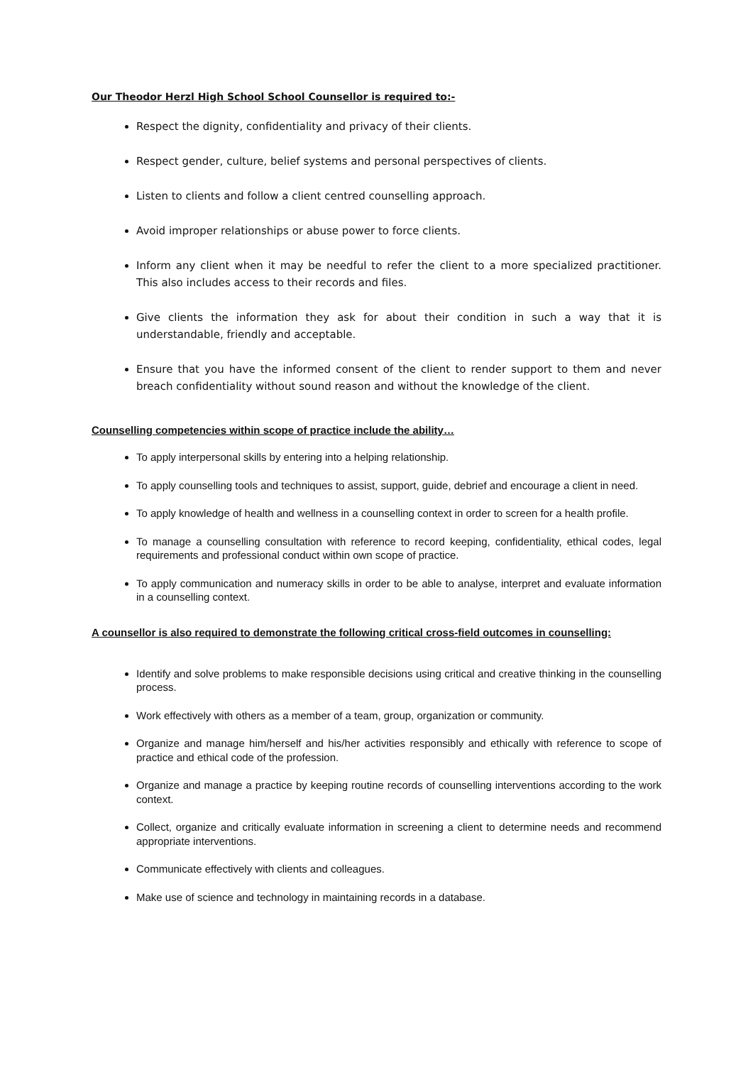Our Theodor Herzl High School School Counsellor is required to:-
Respect the dignity, confidentiality and privacy of their clients.
Respect gender, culture, belief systems and personal perspectives of clients.
Listen to clients and follow a client centred counselling approach.
Avoid improper relationships or abuse power to force clients.
Inform any client when it may be needful to refer the client to a more specialized practitioner. This also includes access to their records and files.
Give clients the information they ask for about their condition in such a way that it is understandable, friendly and acceptable.
Ensure that you have the informed consent of the client to render support to them and never breach confidentiality without sound reason and without the knowledge of the client.
Counselling competencies within scope of practice include the ability…
To apply interpersonal skills by entering into a helping relationship.
To apply counselling tools and techniques to assist, support, guide, debrief and encourage a client in need.
To apply knowledge of health and wellness in a counselling context in order to screen for a health profile.
To manage a counselling consultation with reference to record keeping, confidentiality, ethical codes, legal requirements and professional conduct within own scope of practice.
To apply communication and numeracy skills in order to be able to analyse, interpret and evaluate information in a counselling context.
A counsellor is also required to demonstrate the following critical cross-field outcomes in counselling:
Identify and solve problems to make responsible decisions using critical and creative thinking in the counselling process.
Work effectively with others as a member of a team, group, organization or community.
Organize and manage him/herself and his/her activities responsibly and ethically with reference to scope of practice and ethical code of the profession.
Organize and manage a practice by keeping routine records of counselling interventions according to the work context.
Collect, organize and critically evaluate information in screening a client to determine needs and recommend appropriate interventions.
Communicate effectively with clients and colleagues.
Make use of science and technology in maintaining records in a database.